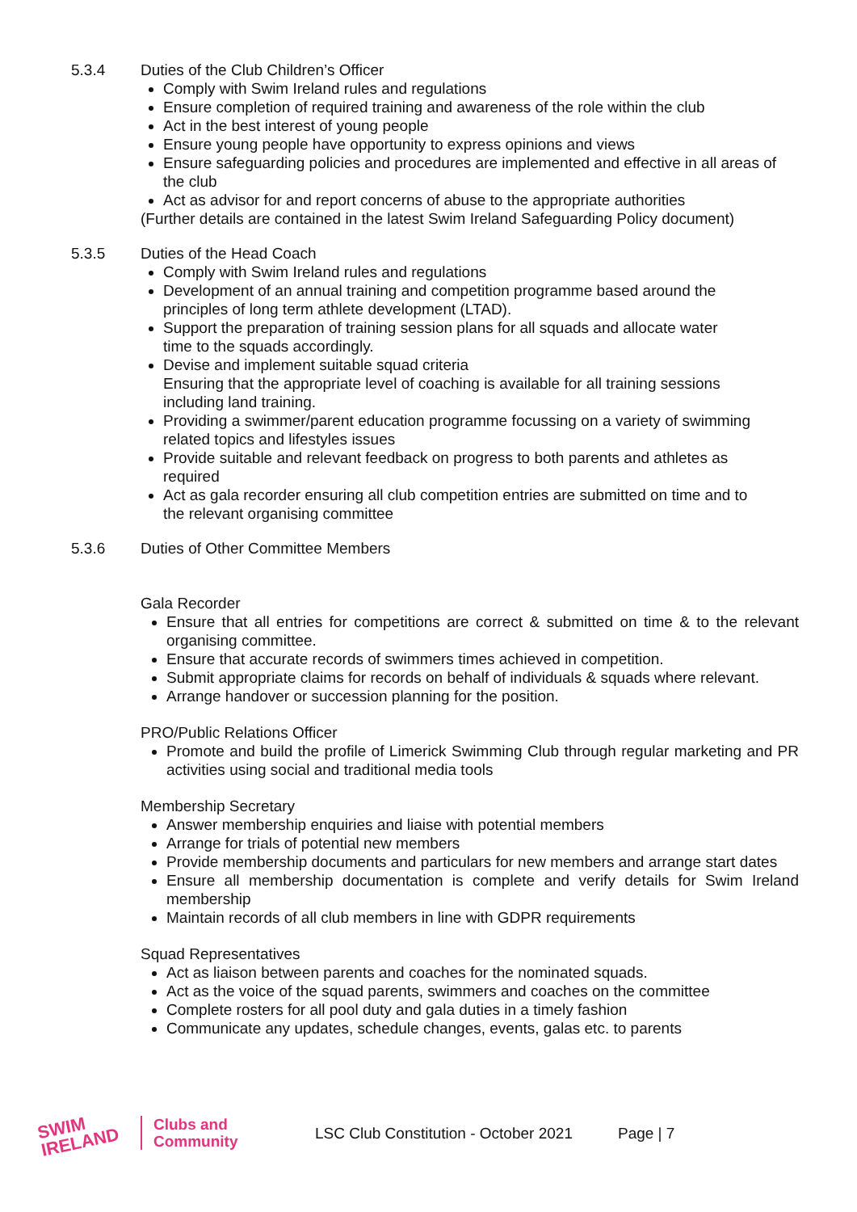5.3.4 Duties of the Club Children’s Officer
Comply with Swim Ireland rules and regulations
Ensure completion of required training and awareness of the role within the club
Act in the best interest of young people
Ensure young people have opportunity to express opinions and views
Ensure safeguarding policies and procedures are implemented and effective in all areas of the club
Act as advisor for and report concerns of abuse to the appropriate authorities
(Further details are contained in the latest Swim Ireland Safeguarding Policy document)
5.3.5 Duties of the Head Coach
Comply with Swim Ireland rules and regulations
Development of an annual training and competition programme based around the principles of long term athlete development (LTAD).
Support the preparation of training session plans for all squads and allocate water time to the squads accordingly.
Devise and implement suitable squad criteria
Ensuring that the appropriate level of coaching is available for all training sessions including land training.
Providing a swimmer/parent education programme focussing on a variety of swimming related topics and lifestyles issues
Provide suitable and relevant feedback on progress to both parents and athletes as required
Act as gala recorder ensuring all club competition entries are submitted on time and to the relevant organising committee
5.3.6 Duties of Other Committee Members
Gala Recorder
Ensure that all entries for competitions are correct & submitted on time & to the relevant organising committee.
Ensure that accurate records of swimmers times achieved in competition.
Submit appropriate claims for records on behalf of individuals & squads where relevant.
Arrange handover or succession planning for the position.
PRO/Public Relations Officer
Promote and build the profile of Limerick Swimming Club through regular marketing and PR activities using social and traditional media tools
Membership Secretary
Answer membership enquiries and liaise with potential members
Arrange for trials of potential new members
Provide membership documents and particulars for new members and arrange start dates
Ensure all membership documentation is complete and verify details for Swim Ireland membership
Maintain records of all club members in line with GDPR requirements
Squad Representatives
Act as liaison between parents and coaches for the nominated squads.
Act as the voice of the squad parents, swimmers and coaches on the committee
Complete rosters for all pool duty and gala duties in a timely fashion
Communicate any updates, schedule changes, events, galas etc. to parents
SWIM
IRELAND
Clubs and
Community
LSC Club Constitution - October 2021
Page | 7